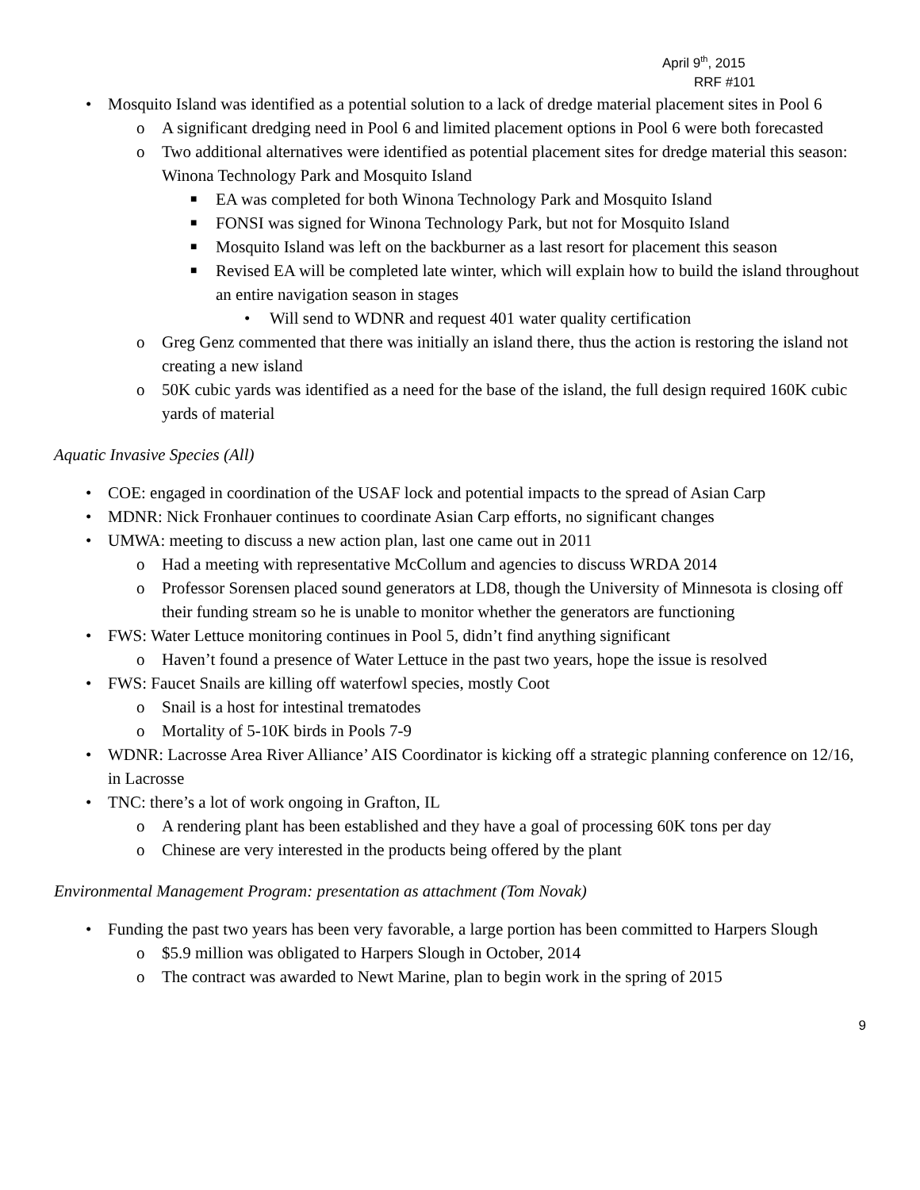April 9<sup>th</sup>, 2015
RRF #101
• Mosquito Island was identified as a potential solution to a lack of dredge material placement sites in Pool 6
o A significant dredging need in Pool 6 and limited placement options in Pool 6 were both forecasted
o Two additional alternatives were identified as potential placement sites for dredge material this season: Winona Technology Park and Mosquito Island
■ EA was completed for both Winona Technology Park and Mosquito Island
■ FONSI was signed for Winona Technology Park, but not for Mosquito Island
■ Mosquito Island was left on the backburner as a last resort for placement this season
■ Revised EA will be completed late winter, which will explain how to build the island throughout an entire navigation season in stages
• Will send to WDNR and request 401 water quality certification
o Greg Genz commented that there was initially an island there, thus the action is restoring the island not creating a new island
o 50K cubic yards was identified as a need for the base of the island, the full design required 160K cubic yards of material
Aquatic Invasive Species (All)
• COE: engaged in coordination of the USAF lock and potential impacts to the spread of Asian Carp
• MDNR: Nick Fronhauer continues to coordinate Asian Carp efforts, no significant changes
• UMWA: meeting to discuss a new action plan, last one came out in 2011
o Had a meeting with representative McCollum and agencies to discuss WRDA 2014
o Professor Sorensen placed sound generators at LD8, though the University of Minnesota is closing off their funding stream so he is unable to monitor whether the generators are functioning
• FWS: Water Lettuce monitoring continues in Pool 5, didn’t find anything significant
o Haven’t found a presence of Water Lettuce in the past two years, hope the issue is resolved
• FWS: Faucet Snails are killing off waterfowl species, mostly Coot
o Snail is a host for intestinal trematodes
o Mortality of 5-10K birds in Pools 7-9
• WDNR: Lacrosse Area River Alliance’ AIS Coordinator is kicking off a strategic planning conference on 12/16, in Lacrosse
• TNC: there’s a lot of work ongoing in Grafton, IL
o A rendering plant has been established and they have a goal of processing 60K tons per day
o Chinese are very interested in the products being offered by the plant
Environmental Management Program: presentation as attachment (Tom Novak)
• Funding the past two years has been very favorable, a large portion has been committed to Harpers Slough
o $5.9 million was obligated to Harpers Slough in October, 2014
o The contract was awarded to Newt Marine, plan to begin work in the spring of 2015
9